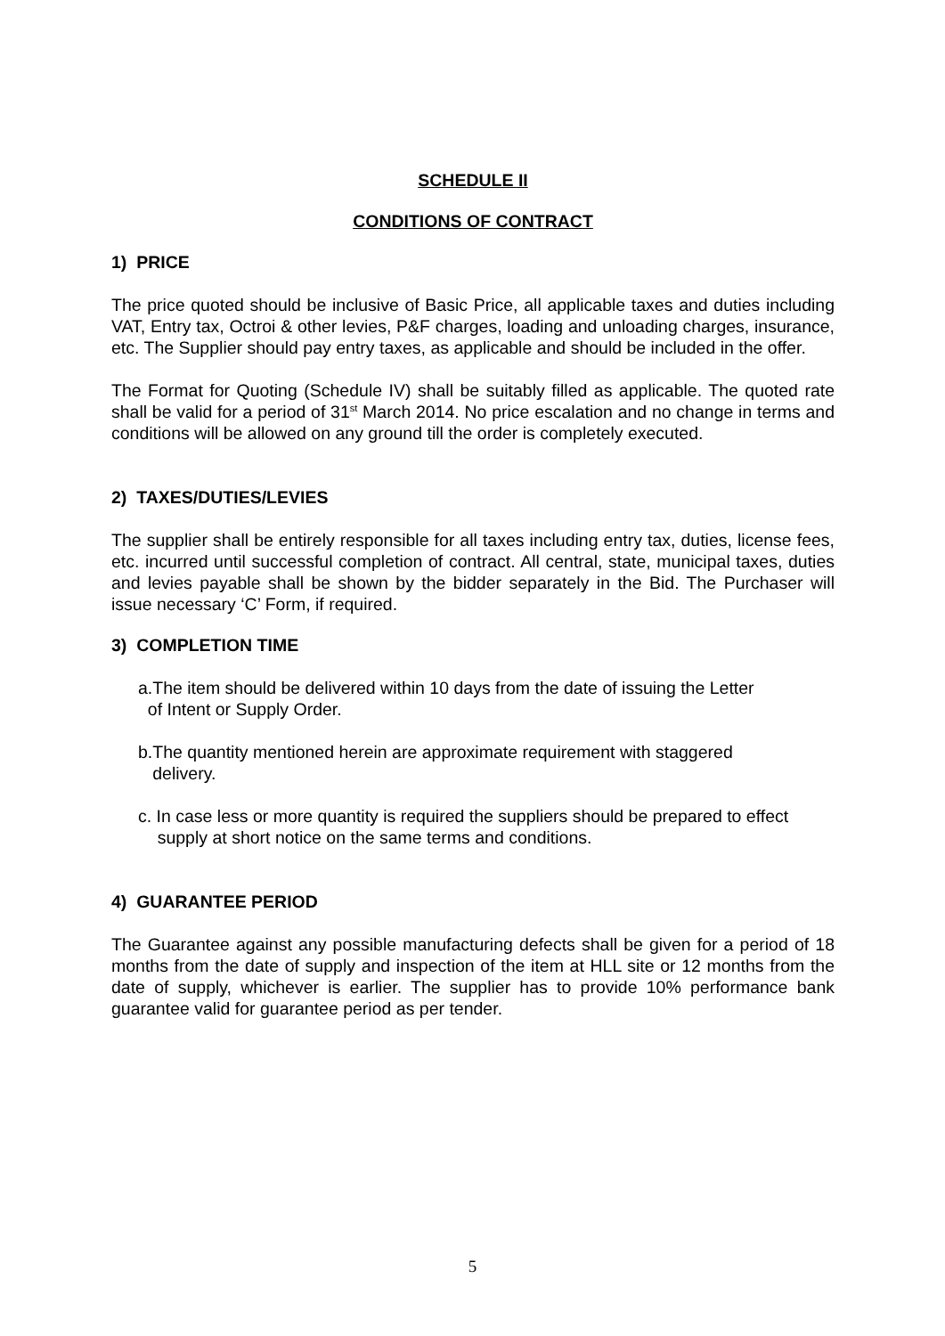SCHEDULE II
CONDITIONS OF CONTRACT
1) PRICE
The price quoted should be inclusive of Basic Price, all applicable taxes and duties including VAT, Entry tax, Octroi & other levies, P&F charges, loading and unloading charges, insurance, etc. The Supplier should pay entry taxes, as applicable and should be included in the offer.
The Format for Quoting (Schedule IV) shall be suitably filled as applicable. The quoted rate shall be valid for a period of 31<sup>st</sup> March 2014. No price escalation and no change in terms and conditions will be allowed on any ground till the order is completely executed.
2) TAXES/DUTIES/LEVIES
The supplier shall be entirely responsible for all taxes including entry tax, duties, license fees, etc. incurred until successful completion of contract. All central, state, municipal taxes, duties and levies payable shall be shown by the bidder separately in the Bid. The Purchaser will issue necessary ‘C’ Form, if required.
3) COMPLETION TIME
a.The item should be delivered within 10 days from the date of issuing the Letter
of Intent or Supply Order.
b.The quantity mentioned herein are approximate requirement with staggered
delivery.
c. In case less or more quantity is required the suppliers should be prepared to effect
supply at short notice on the same terms and conditions.
4) GUARANTEE PERIOD
The Guarantee against any possible manufacturing defects shall be given for a period of 18 months from the date of supply and inspection of the item at HLL site or 12 months from the date of supply, whichever is earlier. The supplier has to provide 10% performance bank guarantee valid for guarantee period as per tender.
5